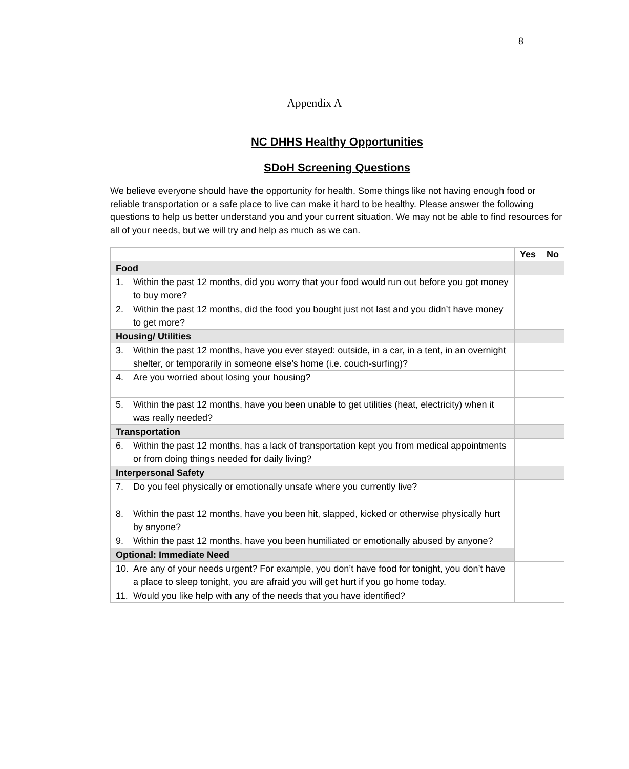8
Appendix A
NC DHHS Healthy Opportunities
SDoH Screening Questions
We believe everyone should have the opportunity for health. Some things like not having enough food or reliable transportation or a safe place to live can make it hard to be healthy. Please answer the following questions to help us better understand you and your current situation. We may not be able to find resources for all of your needs, but we will try and help as much as we can.
| | Yes | No |
| --- | --- | --- |
| Food | | |
| 1. Within the past 12 months, did you worry that your food would run out before you got money to buy more? | | |
| 2. Within the past 12 months, did the food you bought just not last and you didn’t have money to get more? | | |
| Housing/ Utilities | | |
| 3. Within the past 12 months, have you ever stayed: outside, in a car, in a tent, in an overnight shelter, or temporarily in someone else’s home (i.e. couch-surfing)? | | |
| 4. Are you worried about losing your housing? | | |
| 5. Within the past 12 months, have you been unable to get utilities (heat, electricity) when it was really needed? | | |
| Transportation | | |
| 6. Within the past 12 months, has a lack of transportation kept you from medical appointments or from doing things needed for daily living? | | |
| Interpersonal Safety | | |
| 7. Do you feel physically or emotionally unsafe where you currently live? | | |
| 8. Within the past 12 months, have you been hit, slapped, kicked or otherwise physically hurt by anyone? | | |
| 9. Within the past 12 months, have you been humiliated or emotionally abused by anyone? | | |
| Optional: Immediate Need | | |
| 10. Are any of your needs urgent? For example, you don’t have food for tonight, you don’t have a place to sleep tonight, you are afraid you will get hurt if you go home today. | | |
| 11. Would you like help with any of the needs that you have identified? | | |